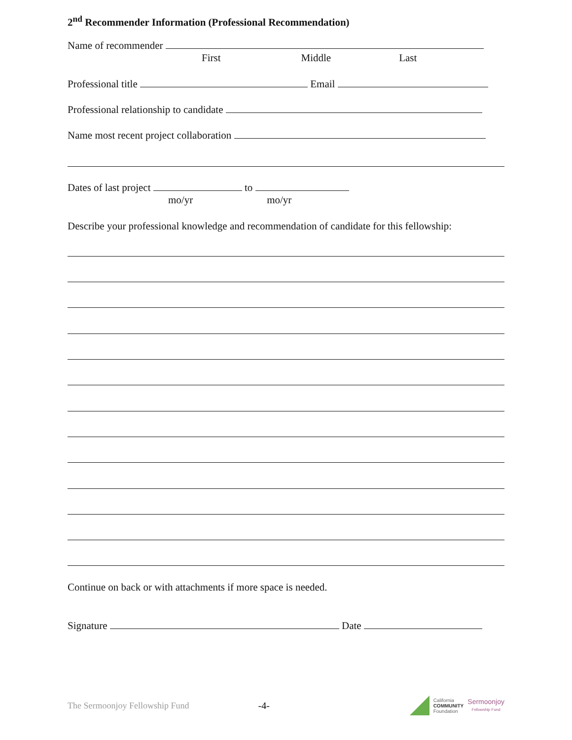2<sup>nd</sup> Recommender Information (Professional Recommendation)
Name of recommender
First Middle Last
Professional title Email
Professional relationship to candidate
Name most recent project collaboration
Dates of last project to
mo/yr mo/yr
Describe your professional knowledge and recommendation of candidate for this fellowship:
Continue on back or with attachments if more space is needed.
Signature Date
The Sermoonjoy Fellowship Fund -4- California
COMMUNITY
Foundation Sermoonjoy
Fellowship Fund